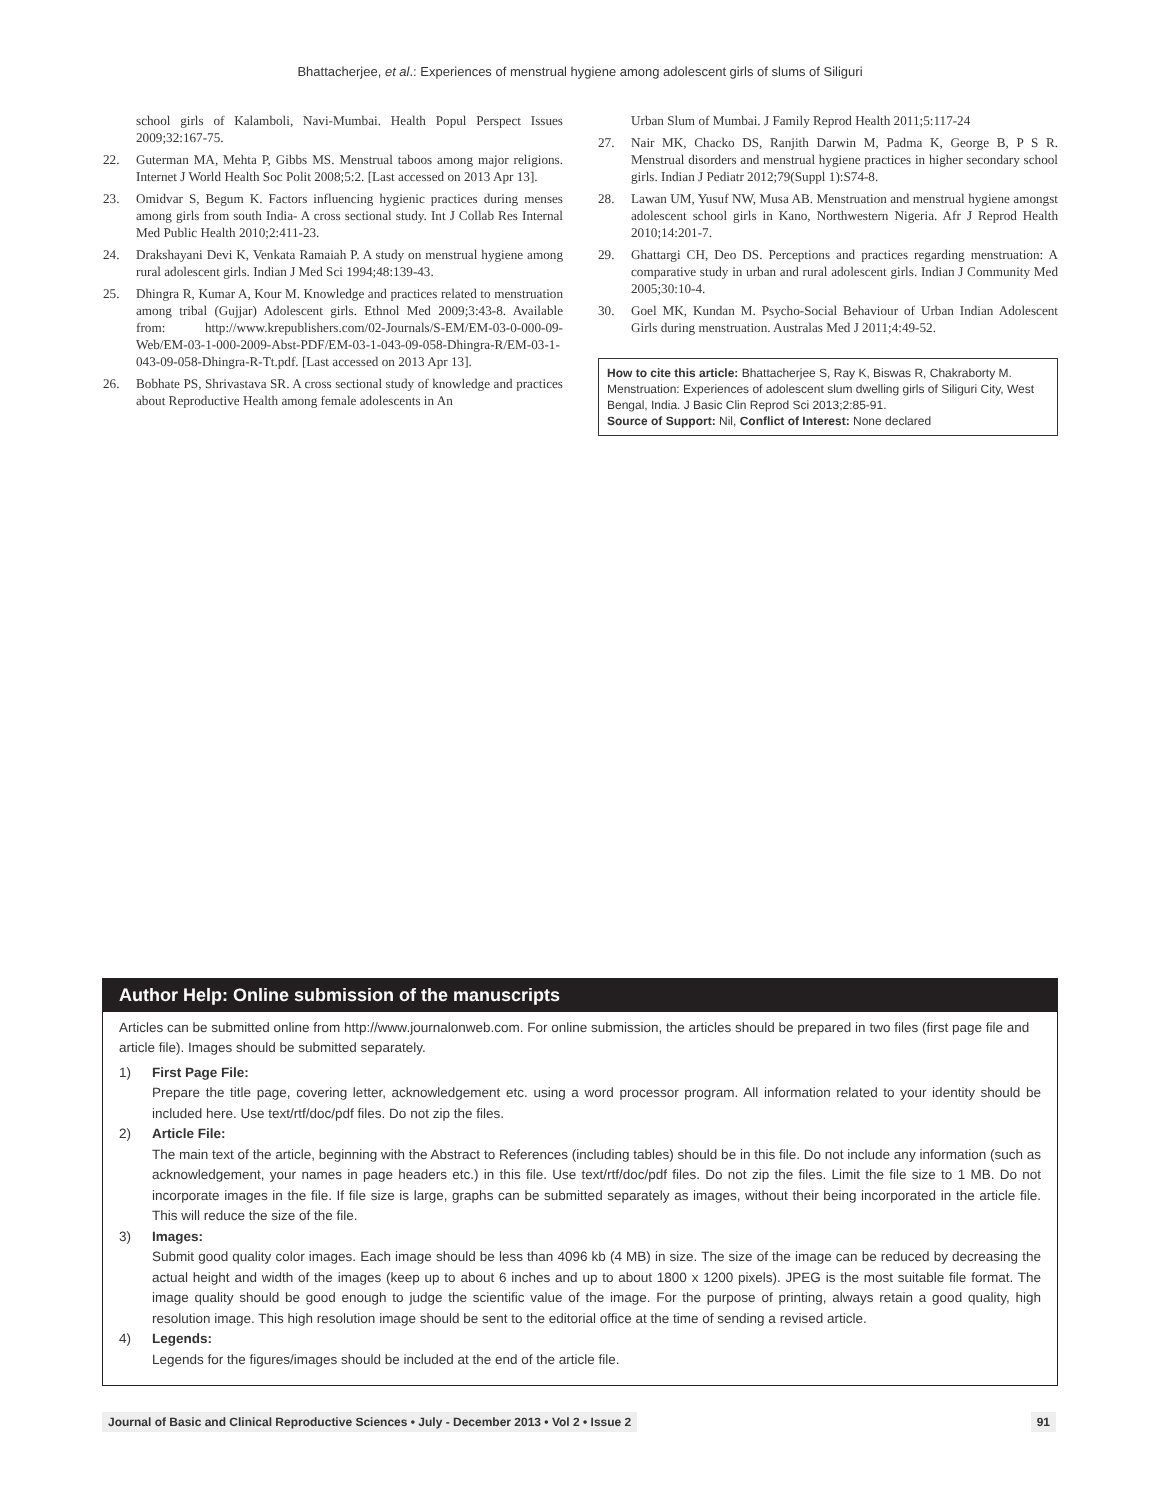Bhattacherjee, et al.: Experiences of menstrual hygiene among adolescent girls of slums of Siliguri
school girls of Kalamboli, Navi-Mumbai. Health Popul Perspect Issues 2009;32:167-75.
22. Guterman MA, Mehta P, Gibbs MS. Menstrual taboos among major religions. Internet J World Health Soc Polit 2008;5:2. [Last accessed on 2013 Apr 13].
23. Omidvar S, Begum K. Factors influencing hygienic practices during menses among girls from south India- A cross sectional study. Int J Collab Res Internal Med Public Health 2010;2:411-23.
24. Drakshayani Devi K, Venkata Ramaiah P. A study on menstrual hygiene among rural adolescent girls. Indian J Med Sci 1994;48:139-43.
25. Dhingra R, Kumar A, Kour M. Knowledge and practices related to menstruation among tribal (Gujjar) Adolescent girls. Ethnol Med 2009;3:43-8. Available from: http://www.krepublishers.com/02-Journals/S-EM/EM-03-0-000-09-Web/EM-03-1-000-2009-Abst-PDF/EM-03-1-043-09-058-Dhingra-R/EM-03-1-043-09-058-Dhingra-R-Tt.pdf. [Last accessed on 2013 Apr 13].
26. Bobhate PS, Shrivastava SR. A cross sectional study of knowledge and practices about Reproductive Health among female adolescents in An
Urban Slum of Mumbai. J Family Reprod Health 2011;5:117-24
27. Nair MK, Chacko DS, Ranjith Darwin M, Padma K, George B, P S R. Menstrual disorders and menstrual hygiene practices in higher secondary school girls. Indian J Pediatr 2012;79(Suppl 1):S74-8.
28. Lawan UM, Yusuf NW, Musa AB. Menstruation and menstrual hygiene amongst adolescent school girls in Kano, Northwestern Nigeria. Afr J Reprod Health 2010;14:201-7.
29. Ghattargi CH, Deo DS. Perceptions and practices regarding menstruation: A comparative study in urban and rural adolescent girls. Indian J Community Med 2005;30:10-4.
30. Goel MK, Kundan M. Psycho-Social Behaviour of Urban Indian Adolescent Girls during menstruation. Australas Med J 2011;4:49-52.
How to cite this article: Bhattacherjee S, Ray K, Biswas R, Chakraborty M. Menstruation: Experiences of adolescent slum dwelling girls of Siliguri City, West Bengal, India. J Basic Clin Reprod Sci 2013;2:85-91.
Source of Support: Nil, Conflict of Interest: None declared
Author Help: Online submission of the manuscripts
Articles can be submitted online from http://www.journalonweb.com. For online submission, the articles should be prepared in two files (first page file and article file). Images should be submitted separately.
1) First Page File:
Prepare the title page, covering letter, acknowledgement etc. using a word processor program. All information related to your identity should be included here. Use text/rtf/doc/pdf files. Do not zip the files.
2) Article File:
The main text of the article, beginning with the Abstract to References (including tables) should be in this file. Do not include any information (such as acknowledgement, your names in page headers etc.) in this file. Use text/rtf/doc/pdf files. Do not zip the files. Limit the file size to 1 MB. Do not incorporate images in the file. If file size is large, graphs can be submitted separately as images, without their being incorporated in the article file. This will reduce the size of the file.
3) Images:
Submit good quality color images. Each image should be less than 4096 kb (4 MB) in size. The size of the image can be reduced by decreasing the actual height and width of the images (keep up to about 6 inches and up to about 1800 x 1200 pixels). JPEG is the most suitable file format. The image quality should be good enough to judge the scientific value of the image. For the purpose of printing, always retain a good quality, high resolution image. This high resolution image should be sent to the editorial office at the time of sending a revised article.
4) Legends:
Legends for the figures/images should be included at the end of the article file.
Journal of Basic and Clinical Reproductive Sciences • July - December 2013 • Vol 2 • Issue 2 91